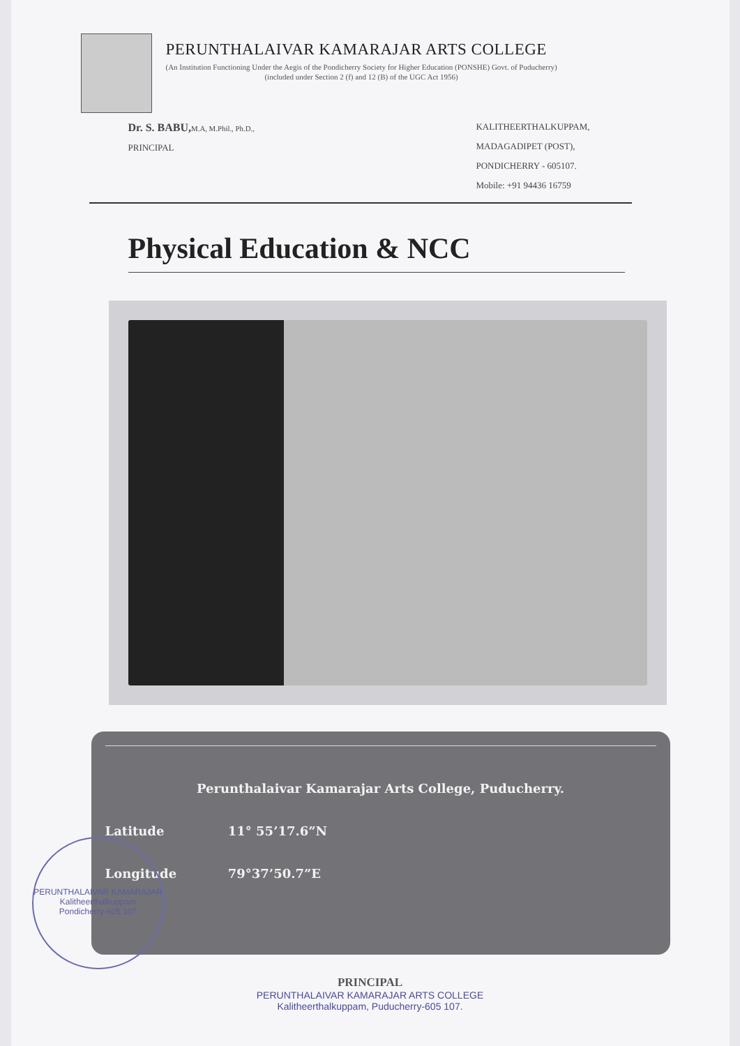PERUNTHALAIVAR KAMARAJAR ARTS COLLEGE
(An Institution Functioning Under the Aegis of the Pondicherry Society for Higher Education (PONSHE) Govt. of Puducherry)
(included under Section 2 (f) and 12 (B) of the UGC Act 1956)
Dr. S. BABU, M.A, M.Phil., Ph.D.,
PRINCIPAL
KALITHEERTHALKUPPAM,
MADAGADIPET (POST),
PONDICHERRY - 605107.
Mobile: +91 94436 16759
Physical Education & NCC
Perunthalaivar Kamarajar Arts College, Puducherry.
Latitude 11° 55’17.6”N
Longitude 79°37’50.7”E
PRINCIPAL
PERUNTHALAIVAR KAMARAJAR ARTS COLLEGE
Kalitheerthalkuppam, Puducherry-605 107.
PERUNTHALAIVAR KAMARAJAR
Kalitheerthalkuppam
Pondicherry-605 107